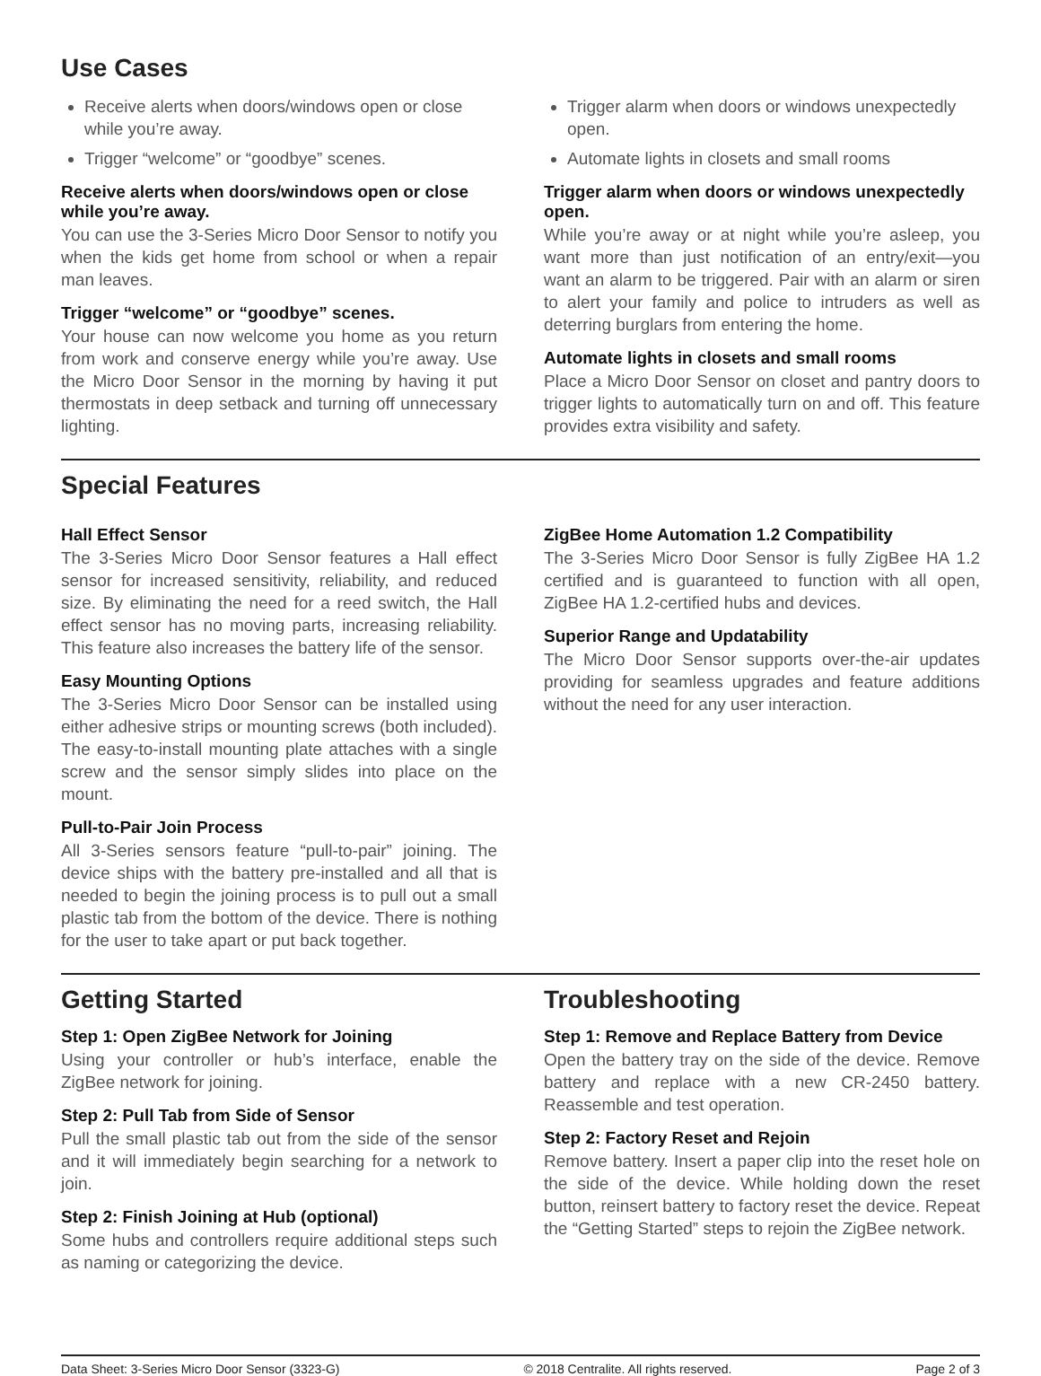Use Cases
Receive alerts when doors/windows open or close while you’re away.
Trigger “welcome” or “goodbye” scenes.
Receive alerts when doors/windows open or close while you’re away.
You can use the 3-Series Micro Door Sensor to notify you when the kids get home from school or when a repair man leaves.
Trigger “welcome” or “goodbye” scenes.
Your house can now welcome you home as you return from work and conserve energy while you’re away. Use the Micro Door Sensor in the morning by having it put thermostats in deep setback and turning off unnecessary lighting.
Trigger alarm when doors or windows unexpectedly open.
Automate lights in closets and small rooms
Trigger alarm when doors or windows unexpectedly open.
While you’re away or at night while you’re asleep, you want more than just notification of an entry/exit—you want an alarm to be triggered. Pair with an alarm or siren to alert your family and police to intruders as well as deterring burglars from entering the home.
Automate lights in closets and small rooms
Place a Micro Door Sensor on closet and pantry doors to trigger lights to automatically turn on and off. This feature provides extra visibility and safety.
Special Features
Hall Effect Sensor
The 3-Series Micro Door Sensor features a Hall effect sensor for increased sensitivity, reliability, and reduced size. By eliminating the need for a reed switch, the Hall effect sensor has no moving parts, increasing reliability. This feature also increases the battery life of the sensor.
Easy Mounting Options
The 3-Series Micro Door Sensor can be installed using either adhesive strips or mounting screws (both included). The easy-to-install mounting plate attaches with a single screw and the sensor simply slides into place on the mount.
Pull-to-Pair Join Process
All 3-Series sensors feature “pull-to-pair” joining. The device ships with the battery pre-installed and all that is needed to begin the joining process is to pull out a small plastic tab from the bottom of the device. There is nothing for the user to take apart or put back together.
ZigBee Home Automation 1.2 Compatibility
The 3-Series Micro Door Sensor is fully ZigBee HA 1.2 certified and is guaranteed to function with all open, ZigBee HA 1.2-certified hubs and devices.
Superior Range and Updatability
The Micro Door Sensor supports over-the-air updates providing for seamless upgrades and feature additions without the need for any user interaction.
Getting Started
Step 1: Open ZigBee Network for Joining
Using your controller or hub’s interface, enable the ZigBee network for joining.
Step 2: Pull Tab from Side of Sensor
Pull the small plastic tab out from the side of the sensor and it will immediately begin searching for a network to join.
Step 2: Finish Joining at Hub (optional)
Some hubs and controllers require additional steps such as naming or categorizing the device.
Troubleshooting
Step 1: Remove and Replace Battery from Device
Open the battery tray on the side of the device. Remove battery and replace with a new CR-2450 battery. Reassemble and test operation.
Step 2: Factory Reset and Rejoin
Remove battery. Insert a paper clip into the reset hole on the side of the device. While holding down the reset button, reinsert battery to factory reset the device. Repeat the “Getting Started” steps to rejoin the ZigBee network.
Data Sheet: 3-Series Micro Door Sensor (3323-G) © 2018 Centralite. All rights reserved. Page 2 of 3